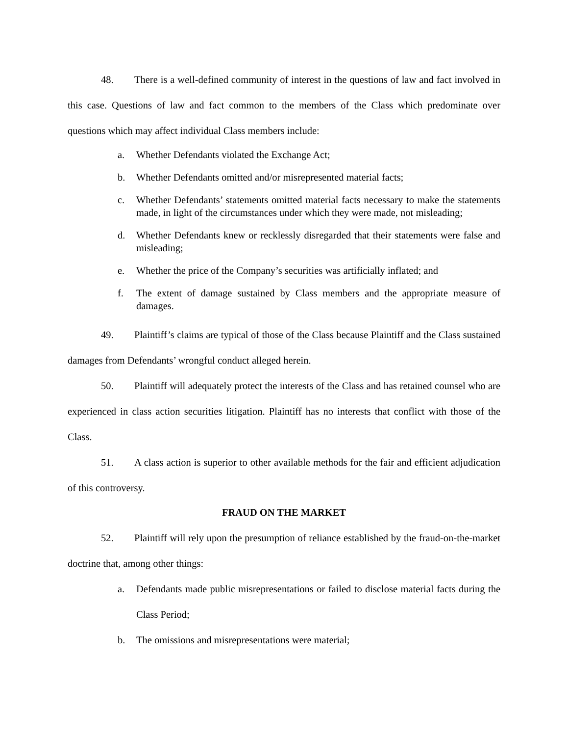48. There is a well-defined community of interest in the questions of law and fact involved in this case. Questions of law and fact common to the members of the Class which predominate over questions which may affect individual Class members include:
a. Whether Defendants violated the Exchange Act;
b. Whether Defendants omitted and/or misrepresented material facts;
c. Whether Defendants’ statements omitted material facts necessary to make the statements made, in light of the circumstances under which they were made, not misleading;
d. Whether Defendants knew or recklessly disregarded that their statements were false and misleading;
e. Whether the price of the Company’s securities was artificially inflated; and
f. The extent of damage sustained by Class members and the appropriate measure of damages.
49. Plaintiff’s claims are typical of those of the Class because Plaintiff and the Class sustained damages from Defendants’ wrongful conduct alleged herein.
50. Plaintiff will adequately protect the interests of the Class and has retained counsel who are experienced in class action securities litigation. Plaintiff has no interests that conflict with those of the Class.
51. A class action is superior to other available methods for the fair and efficient adjudication of this controversy.
FRAUD ON THE MARKET
52. Plaintiff will rely upon the presumption of reliance established by the fraud-on-the-market doctrine that, among other things:
a. Defendants made public misrepresentations or failed to disclose material facts during the Class Period;
b. The omissions and misrepresentations were material;